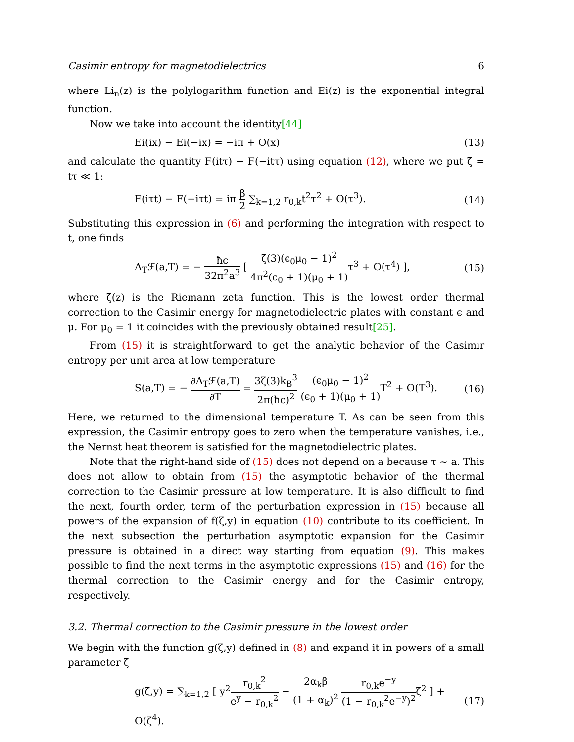Casimir entropy for magnetodielectrics 6
where Li<sub>n</sub>(z) is the polylogarithm function and Ei(z) is the exponential integral function.
Now we take into account the identity[44]
Ei(ix) − Ei(−ix) = −iπ + O(x) (13)
and calculate the quantity F(itτ) − F(−itτ) using equation (12), where we put ζ = tτ ≪ 1:
F(iτt) − F(−iτt) = iπ β 2 ∑<sub>k=1,2</sub> r<sub>0,k</sub>t<sup>2</sup>τ<sup>2</sup> + O(τ<sup>3</sup>). (14)
Substituting this expression in (6) and performing the integration with respect to t, one finds
Δ<sub>T</sub>ℱ(a,T) = − ħc 32π<sup>2</sup>a<sup>3</sup> [ ζ(3)(ϵ<sub>0</sub>μ<sub>0</sub> − 1)<sup>2</sup> 4π<sup>2</sup>(ϵ<sub>0</sub> + 1)(μ<sub>0</sub> + 1) τ<sup>3</sup> + O(τ<sup>4</sup>) ], (15)
where ζ(z) is the Riemann zeta function. This is the lowest order thermal correction to the Casimir energy for magnetodielectric plates with constant ϵ and μ. For μ<sub>0</sub> = 1 it coincides with the previously obtained result[25].
From (15) it is straightforward to get the analytic behavior of the Casimir entropy per unit area at low temperature
S(a,T) = − ∂Δ<sub>T</sub>ℱ(a,T) ∂T = 3ζ(3)k<sub>B</sub><sup>3</sup> 2π(ħc)<sup>2</sup> (ϵ<sub>0</sub>μ<sub>0</sub> − 1)<sup>2</sup> (ϵ<sub>0</sub> + 1)(μ<sub>0</sub> + 1) T<sup>2</sup> + O(T<sup>3</sup>). (16)
Here, we returned to the dimensional temperature T. As can be seen from this expression, the Casimir entropy goes to zero when the temperature vanishes, i.e., the Nernst heat theorem is satisfied for the magnetodielectric plates.
Note that the right-hand side of (15) does not depend on a because τ ∼ a. This does not allow to obtain from (15) the asymptotic behavior of the thermal correction to the Casimir pressure at low temperature. It is also difficult to find the next, fourth order, term of the perturbation expression in (15) because all powers of the expansion of f(ζ,y) in equation (10) contribute to its coefficient. In the next subsection the perturbation asymptotic expansion for the Casimir pressure is obtained in a direct way starting from equation (9). This makes possible to find the next terms in the asymptotic expressions (15) and (16) for the thermal correction to the Casimir energy and for the Casimir entropy, respectively.
3.2. Thermal correction to the Casimir pressure in the lowest order
We begin with the function g(ζ,y) defined in (8) and expand it in powers of a small parameter ζ
g(ζ,y) = ∑<sub>k=1,2</sub> [ y<sup>2</sup>r<sub>0,k</sub><sup>2</sup> e<sup>y</sup> − r<sub>0,k</sub><sup>2</sup> − 2α<sub>k</sub>β (1 + α<sub>k</sub>)<sup>2</sup> r<sub>0,k</sub>e<sup>−y</sup> (1 − r<sub>0,k</sub><sup>2</sup>e<sup>−y</sup>)<sup>2</sup>ζ<sup>2</sup> ] + O(ζ<sup>4</sup>). (17)